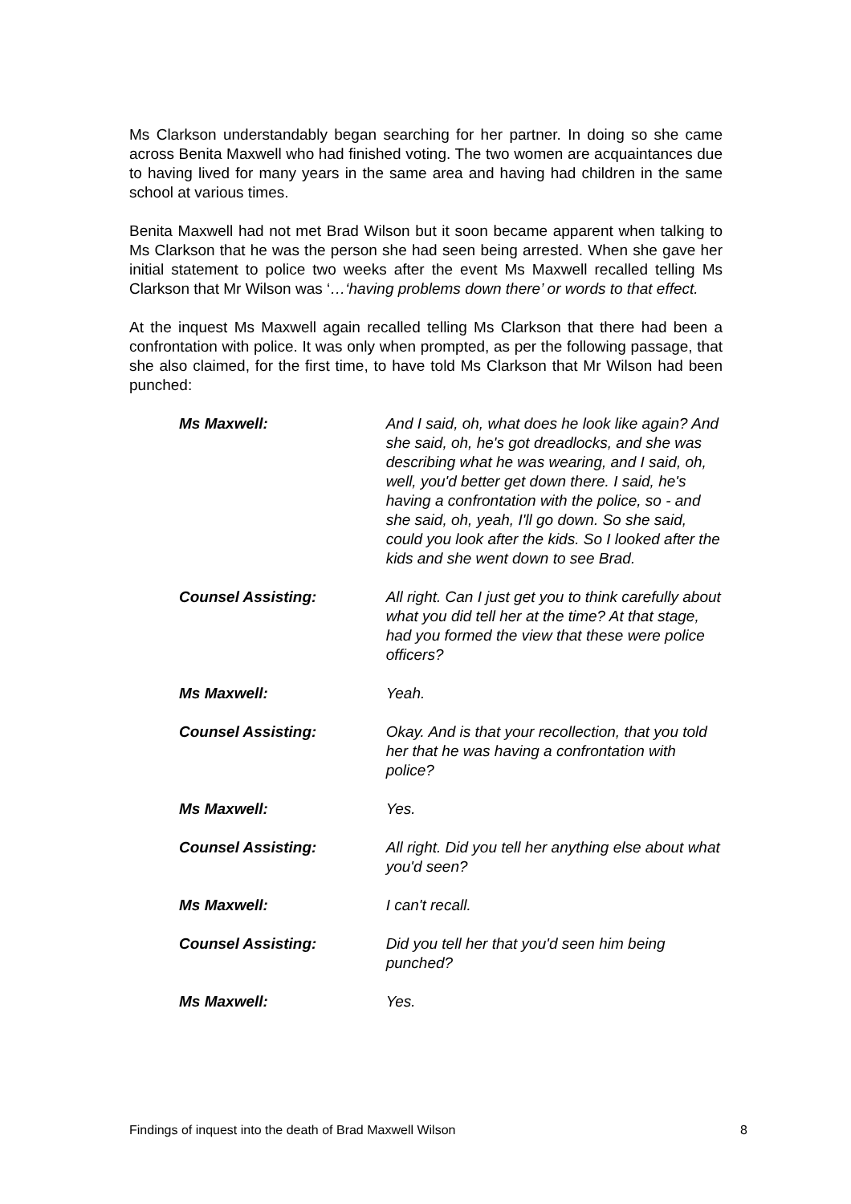Ms Clarkson understandably began searching for her partner. In doing so she came across Benita Maxwell who had finished voting. The two women are acquaintances due to having lived for many years in the same area and having had children in the same school at various times.
Benita Maxwell had not met Brad Wilson but it soon became apparent when talking to Ms Clarkson that he was the person she had seen being arrested. When she gave her initial statement to police two weeks after the event Ms Maxwell recalled telling Ms Clarkson that Mr Wilson was ‘…‘having problems down there’ or words to that effect.
At the inquest Ms Maxwell again recalled telling Ms Clarkson that there had been a confrontation with police. It was only when prompted, as per the following passage, that she also claimed, for the first time, to have told Ms Clarkson that Mr Wilson had been punched:
| Ms Maxwell: | And I said, oh, what does he look like again? And she said, oh, he's got dreadlocks, and she was describing what he was wearing, and I said, oh, well, you'd better get down there. I said, he's having a confrontation with the police, so - and she said, oh, yeah, I'll go down. So she said, could you look after the kids. So I looked after the kids and she went down to see Brad. |
| Counsel Assisting: | All right. Can I just get you to think carefully about what you did tell her at the time? At that stage, had you formed the view that these were police officers? |
| Ms Maxwell: | Yeah. |
| Counsel Assisting: | Okay. And is that your recollection, that you told her that he was having a confrontation with police? |
| Ms Maxwell: | Yes. |
| Counsel Assisting: | All right. Did you tell her anything else about what you'd seen? |
| Ms Maxwell: | I can't recall. |
| Counsel Assisting: | Did you tell her that you'd seen him being punched? |
| Ms Maxwell: | Yes. |
Findings of inquest into the death of Brad Maxwell Wilson 8